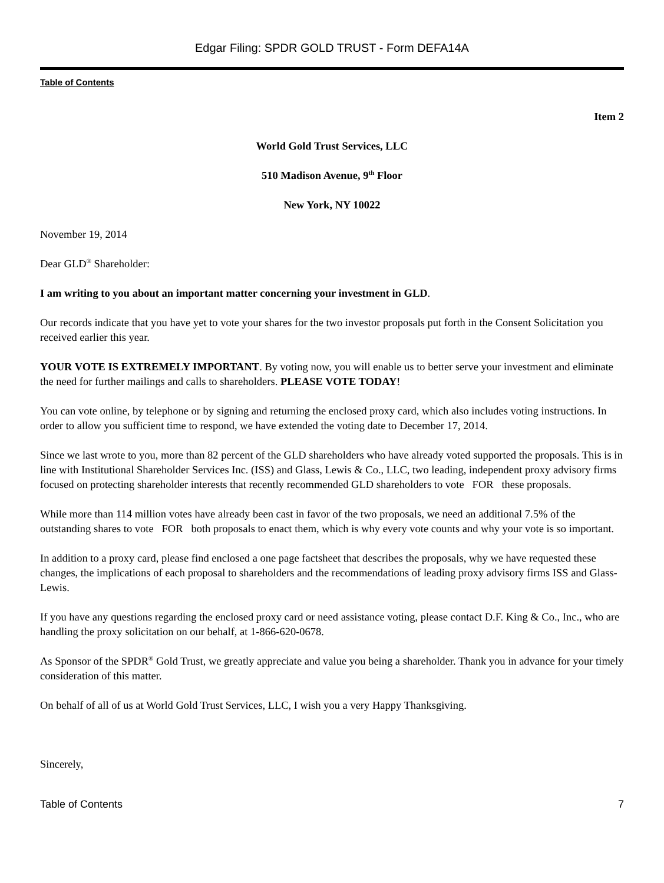Edgar Filing: SPDR GOLD TRUST - Form DEFA14A
Table of Contents
Item 2
World Gold Trust Services, LLC
510 Madison Avenue, 9<sup>th</sup> Floor
New York, NY 10022
November 19, 2014
Dear GLD<sup>®</sup> Shareholder:
I am writing to you about an important matter concerning your investment in GLD.
Our records indicate that you have yet to vote your shares for the two investor proposals put forth in the Consent Solicitation you received earlier this year.
YOUR VOTE IS EXTREMELY IMPORTANT. By voting now, you will enable us to better serve your investment and eliminate the need for further mailings and calls to shareholders. PLEASE VOTE TODAY!
You can vote online, by telephone or by signing and returning the enclosed proxy card, which also includes voting instructions. In order to allow you sufficient time to respond, we have extended the voting date to December 17, 2014.
Since we last wrote to you, more than 82 percent of the GLD shareholders who have already voted supported the proposals. This is in line with Institutional Shareholder Services Inc. (ISS) and Glass, Lewis & Co., LLC, two leading, independent proxy advisory firms focused on protecting shareholder interests that recently recommended GLD shareholders to vote FOR these proposals.
While more than 114 million votes have already been cast in favor of the two proposals, we need an additional 7.5% of the outstanding shares to vote FOR both proposals to enact them, which is why every vote counts and why your vote is so important.
In addition to a proxy card, please find enclosed a one page factsheet that describes the proposals, why we have requested these changes, the implications of each proposal to shareholders and the recommendations of leading proxy advisory firms ISS and Glass-Lewis.
If you have any questions regarding the enclosed proxy card or need assistance voting, please contact D.F. King & Co., Inc., who are handling the proxy solicitation on our behalf, at 1-866-620-0678.
As Sponsor of the SPDR<sup>®</sup> Gold Trust, we greatly appreciate and value you being a shareholder. Thank you in advance for your timely consideration of this matter.
On behalf of all of us at World Gold Trust Services, LLC, I wish you a very Happy Thanksgiving.
Sincerely,
Table of Contents 7